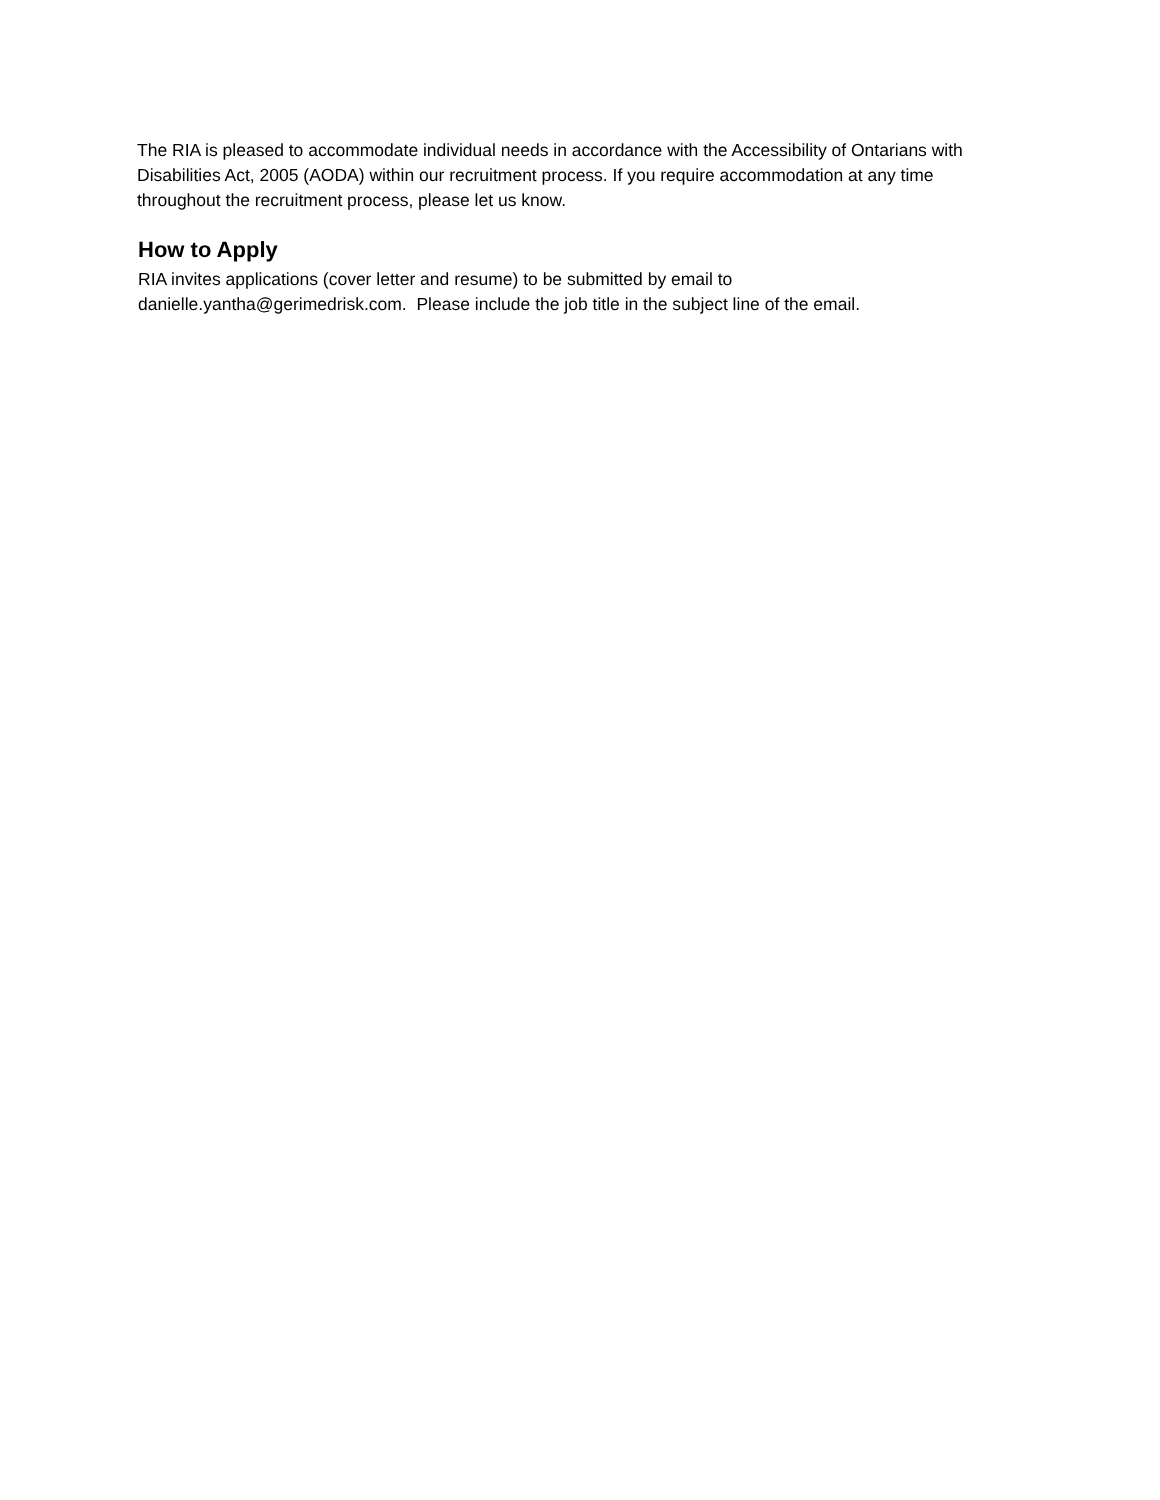The RIA is pleased to accommodate individual needs in accordance with the Accessibility of Ontarians with Disabilities Act, 2005 (AODA) within our recruitment process. If you require accommodation at any time throughout the recruitment process, please let us know.
How to Apply
RIA invites applications (cover letter and resume) to be submitted by email to
danielle.yantha@gerimedrisk.com. Please include the job title in the subject line of the email.